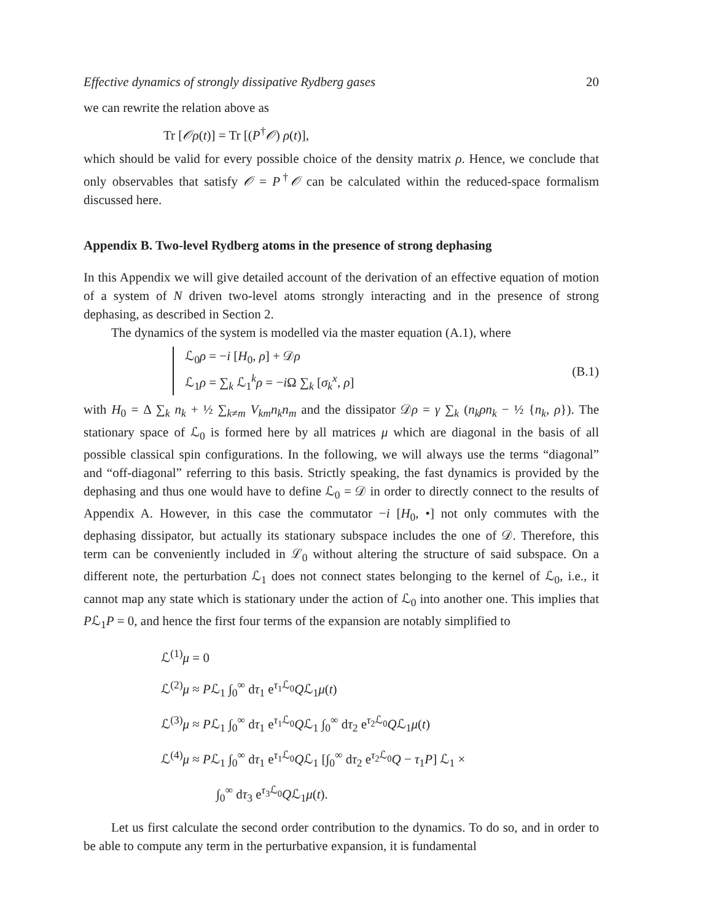Effective dynamics of strongly dissipative Rydberg gases 20
we can rewrite the relation above as
Tr [𝒪ρ(t)] = Tr [(P<sup>†</sup>𝒪) ρ(t)],
which should be valid for every possible choice of the density matrix ρ. Hence, we conclude that only observables that satisfy 𝒪 = P<sup>†</sup>𝒪 can be calculated within the reduced-space formalism discussed here.
Appendix B. Two-level Rydberg atoms in the presence of strong dephasing
In this Appendix we will give detailed account of the derivation of an effective equation of motion of a system of N driven two-level atoms strongly interacting and in the presence of strong dephasing, as described in Section 2.
The dynamics of the system is modelled via the master equation (A.1), where
ℒ<sub>0</sub>ρ = −i [H<sub>0</sub>, ρ] + 𝒟ρ
ℒ<sub>1</sub>ρ = ∑<sub>k</sub> ℒ<sub>1</sub><sup>k</sup>ρ = −i Ω ∑<sub>k</sub> [σ<sub>k</sub><sup>x</sup>, ρ]
(B.1)
with H<sub>0</sub> = Δ ∑<sub>k</sub> n<sub>k</sub> + ½ ∑<sub>k≠m</sub> V<sub>km</sub>n<sub>k</sub>n<sub>m</sub> and the dissipator 𝒟ρ = γ ∑<sub>k</sub> (n<sub>k</sub>ρn<sub>k</sub> − ½ {n<sub>k</sub>, ρ}). The stationary space of ℒ<sub>0</sub> is formed here by all matrices μ which are diagonal in the basis of all possible classical spin configurations. In the following, we will always use the terms “diagonal” and “off-diagonal” referring to this basis. Strictly speaking, the fast dynamics is provided by the dephasing and thus one would have to define ℒ<sub>0</sub> = 𝒟 in order to directly connect to the results of Appendix A. However, in this case the commutator −i [H<sub>0</sub>, •] not only commutes with the dephasing dissipator, but actually its stationary subspace includes the one of 𝒟. Therefore, this term can be conveniently included in ℒ<sub>0</sub> without altering the structure of said subspace. On a different note, the perturbation ℒ<sub>1</sub> does not connect states belonging to the kernel of ℒ<sub>0</sub>, i.e., it cannot map any state which is stationary under the action of ℒ<sub>0</sub> into another one. This implies that Pℒ<sub>1</sub>P = 0, and hence the first four terms of the expansion are notably simplified to
ℒ<sup>(1)</sup>μ = 0
ℒ<sup>(2)</sup>μ ≈ Pℒ<sub>1</sub> ∫<sub>0</sub><sup>∞</sup> dτ<sub>1</sub> e<sup>τ<sub>1</sub>ℒ<sub>0</sub></sup>Qℒ<sub>1</sub>μ(t)
ℒ<sup>(3)</sup>μ ≈ Pℒ<sub>1</sub> ∫<sub>0</sub><sup>∞</sup> dτ<sub>1</sub> e<sup>τ<sub>1</sub>ℒ<sub>0</sub></sup>Qℒ<sub>1</sub> ∫<sub>0</sub><sup>∞</sup> dτ<sub>2</sub> e<sup>τ<sub>2</sub>ℒ<sub>0</sub></sup>Qℒ<sub>1</sub>μ(t)
ℒ<sup>(4)</sup>μ ≈ Pℒ<sub>1</sub> ∫<sub>0</sub><sup>∞</sup> dτ<sub>1</sub> e<sup>τ<sub>1</sub>ℒ<sub>0</sub></sup>Qℒ<sub>1</sub> [∫<sub>0</sub><sup>∞</sup> dτ<sub>2</sub> e<sup>τ<sub>2</sub>ℒ<sub>0</sub></sup>Q − τ<sub>1</sub>P] ℒ<sub>1</sub> ×
∫<sub>0</sub><sup>∞</sup> dτ<sub>3</sub> e<sup>τ<sub>3</sub>ℒ<sub>0</sub></sup>Qℒ<sub>1</sub>μ(t).
Let us first calculate the second order contribution to the dynamics. To do so, and in order to be able to compute any term in the perturbative expansion, it is fundamental